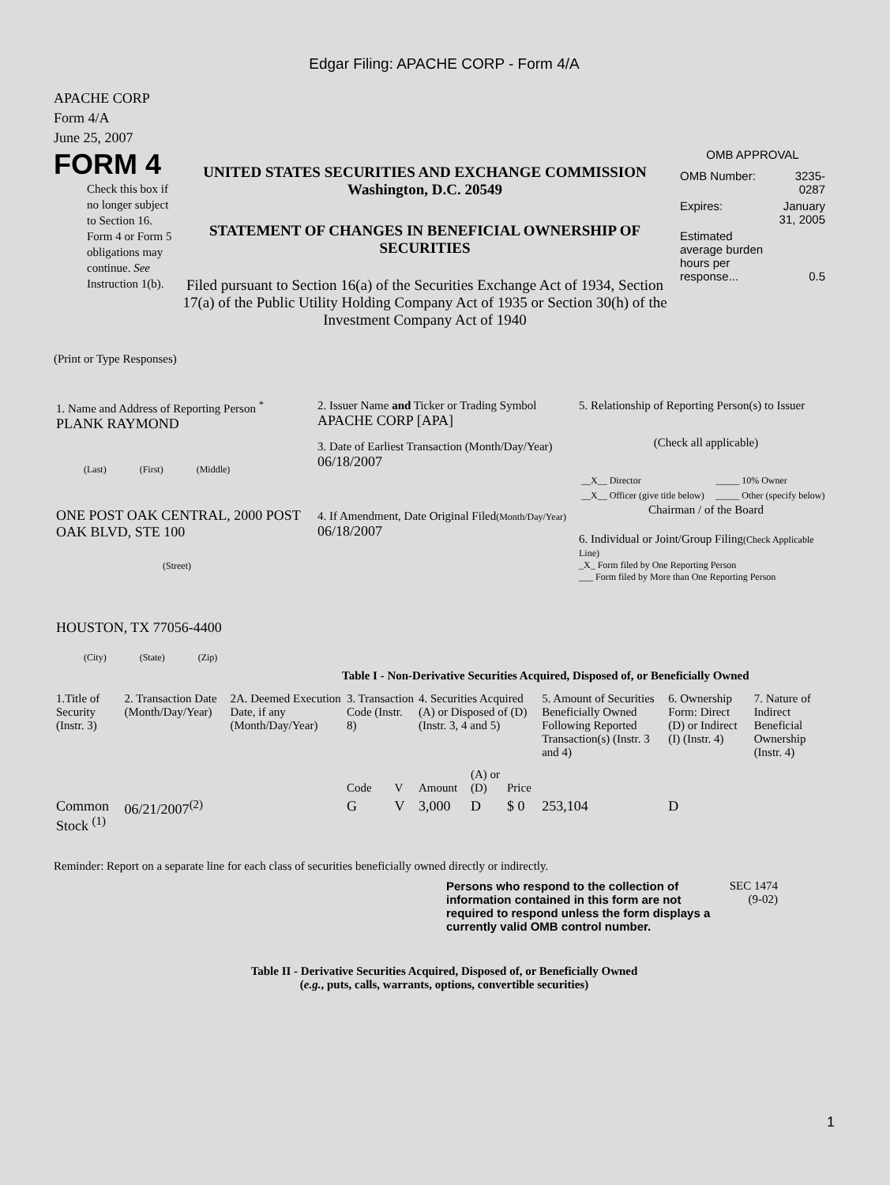Edgar Filing: APACHE CORP - Form 4/A
APACHE CORP
Form 4/A
June 25, 2007
FORM 4
Check this box if no longer subject to Section 16. Form 4 or Form 5 obligations may continue. See Instruction 1(b).
UNITED STATES SECURITIES AND EXCHANGE COMMISSION
Washington, D.C. 20549
STATEMENT OF CHANGES IN BENEFICIAL OWNERSHIP OF SECURITIES
Filed pursuant to Section 16(a) of the Securities Exchange Act of 1934, Section 17(a) of the Public Utility Holding Company Act of 1935 or Section 30(h) of the Investment Company Act of 1940
OMB APPROVAL
| OMB Number: | 3235-0287 |
| Expires: | January 31, 2005 |
| Estimated average burden hours per response... | 0.5 |
(Print or Type Responses)
| 1. Name and Address of Reporting Person <sup>*</sup> PLANK RAYMOND (Last) (First) (Middle) ONE POST OAK CENTRAL, 2000 POST OAK BLVD, STE 100 (Street) HOUSTON, TX 77056-4400 (City) (State) (Zip) | 2. Issuer Name and Ticker or Trading Symbol APACHE CORP [APA] 3. Date of Earliest Transaction (Month/Day/Year) 06/18/2007 4. If Amendment, Date Original Filed (Month/Day/Year) 06/18/2007 | 5. Relationship of Reporting Person(s) to Issuer (Check all applicable) / __X__ Director / _____ 10% Owner / / __X__ Officer (give title below) / _____ Other (specify below) / Chairman / of the Board 6. Individual or Joint/Group Filing (Check Applicable Line) _X_ Form filed by One Reporting Person ___ Form filed by More than One Reporting Person |
Table I - Non-Derivative Securities Acquired, Disposed of, or Beneficially Owned
| 1.Title of Security (Instr. 3) | 2. Transaction Date (Month/Day/Year) | 2A. Deemed Execution Date, if any (Month/Day/Year) | 3. Transaction Code (Instr. 8) | | 4. Securities Acquired (A) or Disposed of (D) (Instr. 3, 4 and 5) | | | 5. Amount of Securities Beneficially Owned Following Reported Transaction(s) (Instr. 3 and 4) | 6. Ownership Form: Direct (D) or Indirect (I) (Instr. 4) | 7. Nature of Indirect Beneficial Ownership (Instr. 4) |
| --- | --- | --- | --- | --- | --- | --- | --- | --- | --- | --- |
| | | | Code | V | Amount | (A) or (D) | Price | | | |
| Common Stock <sup>(1)</sup> | 06/21/2007<sup>(2)</sup> | | G | V | 3,000 | D | $ 0 | 253,104 | D | |
Reminder: Report on a separate line for each class of securities beneficially owned directly or indirectly.
Persons who respond to the collection of information contained in this form are not required to respond unless the form displays a currently valid OMB control number.
SEC 1474
(9-02)
Table II - Derivative Securities Acquired, Disposed of, or Beneficially Owned
(e.g., puts, calls, warrants, options, convertible securities)
1